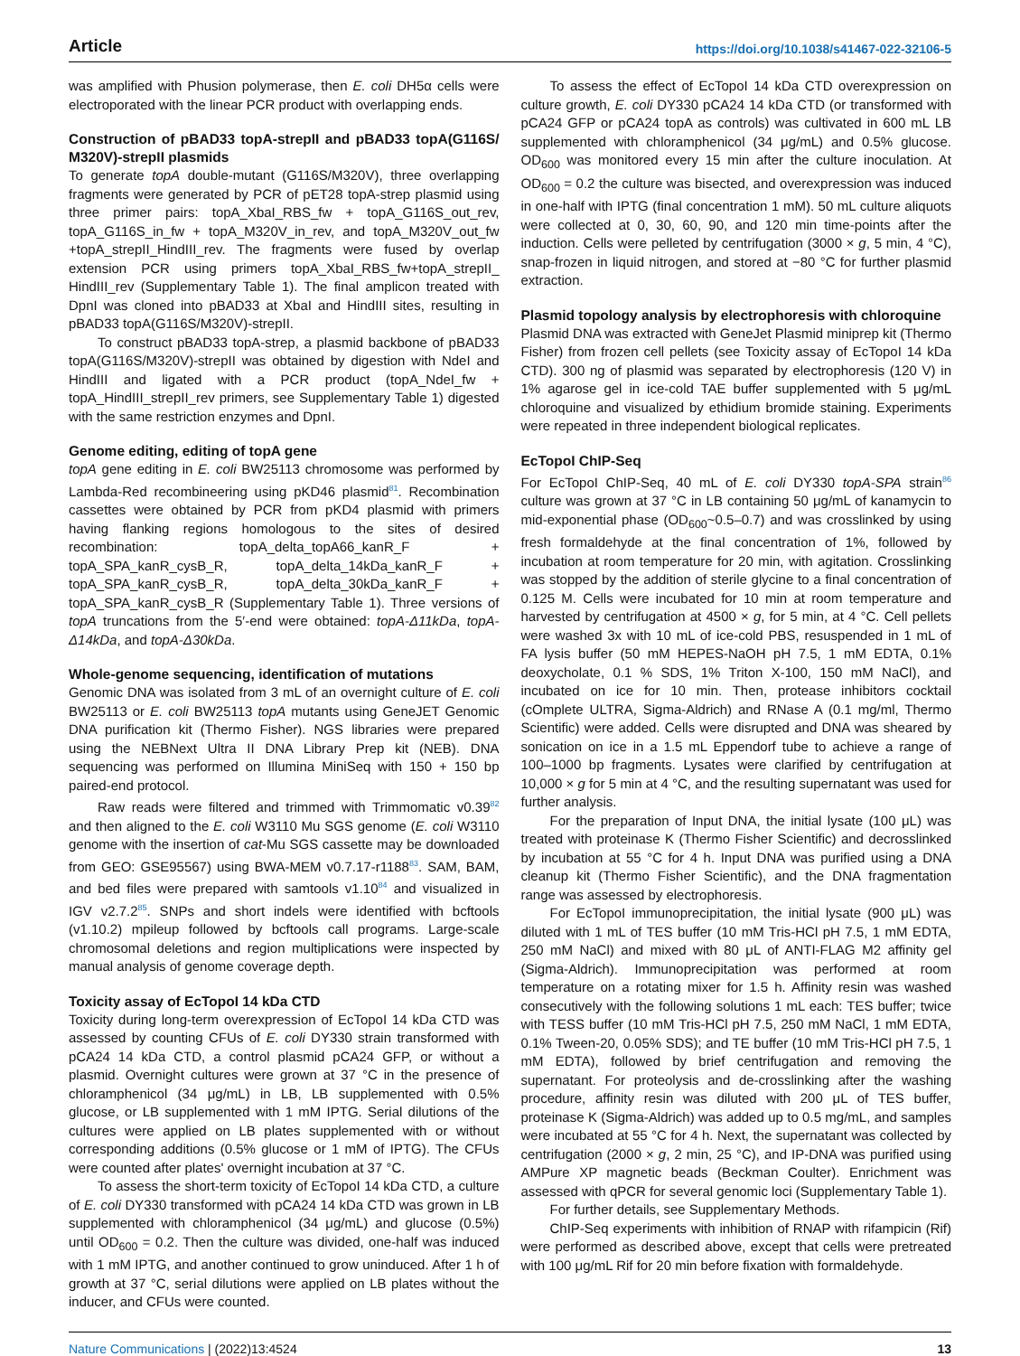Article https://doi.org/10.1038/s41467-022-32106-5
was amplified with Phusion polymerase, then E. coli DH5α cells were electroporated with the linear PCR product with overlapping ends.
Construction of pBAD33 topA-strepII and pBAD33 topA(G116S/ M320V)-strepII plasmids
To generate topA double-mutant (G116S/M320V), three overlapping fragments were generated by PCR of pET28 topA-strep plasmid using three primer pairs: topA_XbaI_RBS_fw + topA_G116S_out_rev, topA_G116S_in_fw + topA_M320V_in_rev, and topA_M320V_out_fw +topA_strepII_HindIII_rev. The fragments were fused by overlap extension PCR using primers topA_XbaI_RBS_fw+topA_strepII_ HindIII_rev (Supplementary Table 1). The final amplicon treated with DpnI was cloned into pBAD33 at XbaI and HindIII sites, resulting in pBAD33 topA(G116S/M320V)-strepII.
To construct pBAD33 topA-strep, a plasmid backbone of pBAD33 topA(G116S/M320V)-strepII was obtained by digestion with NdeI and HindIII and ligated with a PCR product (topA_NdeI_fw + topA_HindIII_strepII_rev primers, see Supplementary Table 1) digested with the same restriction enzymes and DpnI.
Genome editing, editing of topA gene
topA gene editing in E. coli BW25113 chromosome was performed by Lambda-Red recombineering using pKD46 plasmid<sup>81</sup>. Recombination cassettes were obtained by PCR from pKD4 plasmid with primers having flanking regions homologous to the sites of desired recombination: topA_delta_topA66_kanR_F + topA_SPA_kanR_cysB_R, topA_delta_14kDa_kanR_F + topA_SPA_kanR_cysB_R, topA_delta_30kDa_kanR_F + topA_SPA_kanR_cysB_R (Supplementary Table 1). Three versions of topA truncations from the 5′-end were obtained: topA-Δ11kDa, topA-Δ14kDa, and topA-Δ30kDa.
Whole-genome sequencing, identification of mutations
Genomic DNA was isolated from 3 mL of an overnight culture of E. coli BW25113 or E. coli BW25113 topA mutants using GeneJET Genomic DNA purification kit (Thermo Fisher). NGS libraries were prepared using the NEBNext Ultra II DNA Library Prep kit (NEB). DNA sequencing was performed on Illumina MiniSeq with 150 + 150 bp paired-end protocol.
Raw reads were filtered and trimmed with Trimmomatic v0.39<sup>82</sup> and then aligned to the E. coli W3110 Mu SGS genome (E. coli W3110 genome with the insertion of cat-Mu SGS cassette may be downloaded from GEO: GSE95567) using BWA-MEM v0.7.17-r1188<sup>83</sup>. SAM, BAM, and bed files were prepared with samtools v1.10<sup>84</sup> and visualized in IGV v2.7.2<sup>85</sup>. SNPs and short indels were identified with bcftools (v1.10.2) mpileup followed by bcftools call programs. Large-scale chromosomal deletions and region multiplications were inspected by manual analysis of genome coverage depth.
Toxicity assay of EcTopoI 14 kDa CTD
Toxicity during long-term overexpression of EcTopoI 14 kDa CTD was assessed by counting CFUs of E. coli DY330 strain transformed with pCA24 14 kDa CTD, a control plasmid pCA24 GFP, or without a plasmid. Overnight cultures were grown at 37 °C in the presence of chloramphenicol (34 μg/mL) in LB, LB supplemented with 0.5% glucose, or LB supplemented with 1 mM IPTG. Serial dilutions of the cultures were applied on LB plates supplemented with or without corresponding additions (0.5% glucose or 1 mM of IPTG). The CFUs were counted after plates' overnight incubation at 37 °C.
To assess the short-term toxicity of EcTopoI 14 kDa CTD, a culture of E. coli DY330 transformed with pCA24 14 kDa CTD was grown in LB supplemented with chloramphenicol (34 μg/mL) and glucose (0.5%) until OD<sub>600</sub> = 0.2. Then the culture was divided, one-half was induced with 1 mM IPTG, and another continued to grow uninduced. After 1 h of growth at 37 °C, serial dilutions were applied on LB plates without the inducer, and CFUs were counted.
To assess the effect of EcTopoI 14 kDa CTD overexpression on culture growth, E. coli DY330 pCA24 14 kDa CTD (or transformed with pCA24 GFP or pCA24 topA as controls) was cultivated in 600 mL LB supplemented with chloramphenicol (34 μg/mL) and 0.5% glucose. OD<sub>600</sub> was monitored every 15 min after the culture inoculation. At OD<sub>600</sub> = 0.2 the culture was bisected, and overexpression was induced in one-half with IPTG (final concentration 1 mM). 50 mL culture aliquots were collected at 0, 30, 60, 90, and 120 min time-points after the induction. Cells were pelleted by centrifugation (3000 × g, 5 min, 4 °C), snap-frozen in liquid nitrogen, and stored at −80 °C for further plasmid extraction.
Plasmid topology analysis by electrophoresis with chloroquine
Plasmid DNA was extracted with GeneJet Plasmid miniprep kit (Thermo Fisher) from frozen cell pellets (see Toxicity assay of EcTopoI 14 kDa CTD). 300 ng of plasmid was separated by electrophoresis (120 V) in 1% agarose gel in ice-cold TAE buffer supplemented with 5 μg/mL chloroquine and visualized by ethidium bromide staining. Experiments were repeated in three independent biological replicates.
EcTopoI ChIP-Seq
For EcTopoI ChIP-Seq, 40 mL of E. coli DY330 topA-SPA strain<sup>86</sup> culture was grown at 37 °C in LB containing 50 μg/mL of kanamycin to mid-exponential phase (OD<sub>600</sub>~0.5–0.7) and was crosslinked by using fresh formaldehyde at the final concentration of 1%, followed by incubation at room temperature for 20 min, with agitation. Crosslinking was stopped by the addition of sterile glycine to a final concentration of 0.125 M. Cells were incubated for 10 min at room temperature and harvested by centrifugation at 4500 × g, for 5 min, at 4 °C. Cell pellets were washed 3x with 10 mL of ice-cold PBS, resuspended in 1 mL of FA lysis buffer (50 mM HEPES-NaOH pH 7.5, 1 mM EDTA, 0.1% deoxycholate, 0.1 % SDS, 1% Triton X-100, 150 mM NaCl), and incubated on ice for 10 min. Then, protease inhibitors cocktail (cOmplete ULTRA, Sigma-Aldrich) and RNase A (0.1 mg/ml, Thermo Scientific) were added. Cells were disrupted and DNA was sheared by sonication on ice in a 1.5 mL Eppendorf tube to achieve a range of 100–1000 bp fragments. Lysates were clarified by centrifugation at 10,000 × g for 5 min at 4 °C, and the resulting supernatant was used for further analysis.
For the preparation of Input DNA, the initial lysate (100 μL) was treated with proteinase K (Thermo Fisher Scientific) and decrosslinked by incubation at 55 °C for 4 h. Input DNA was purified using a DNA cleanup kit (Thermo Fisher Scientific), and the DNA fragmentation range was assessed by electrophoresis.
For EcTopoI immunoprecipitation, the initial lysate (900 μL) was diluted with 1 mL of TES buffer (10 mM Tris-HCl pH 7.5, 1 mM EDTA, 250 mM NaCl) and mixed with 80 μL of ANTI-FLAG M2 affinity gel (Sigma-Aldrich). Immunoprecipitation was performed at room temperature on a rotating mixer for 1.5 h. Affinity resin was washed consecutively with the following solutions 1 mL each: TES buffer; twice with TESS buffer (10 mM Tris-HCl pH 7.5, 250 mM NaCl, 1 mM EDTA, 0.1% Tween-20, 0.05% SDS); and TE buffer (10 mM Tris-HCl pH 7.5, 1 mM EDTA), followed by brief centrifugation and removing the supernatant. For proteolysis and de-crosslinking after the washing procedure, affinity resin was diluted with 200 μL of TES buffer, proteinase K (Sigma-Aldrich) was added up to 0.5 mg/mL, and samples were incubated at 55 °C for 4 h. Next, the supernatant was collected by centrifugation (2000 × g, 2 min, 25 °C), and IP-DNA was purified using AMPure XP magnetic beads (Beckman Coulter). Enrichment was assessed with qPCR for several genomic loci (Supplementary Table 1).
For further details, see Supplementary Methods.
ChIP-Seq experiments with inhibition of RNAP with rifampicin (Rif) were performed as described above, except that cells were pretreated with 100 μg/mL Rif for 20 min before fixation with formaldehyde.
Nature Communications | (2022)13:4524 13